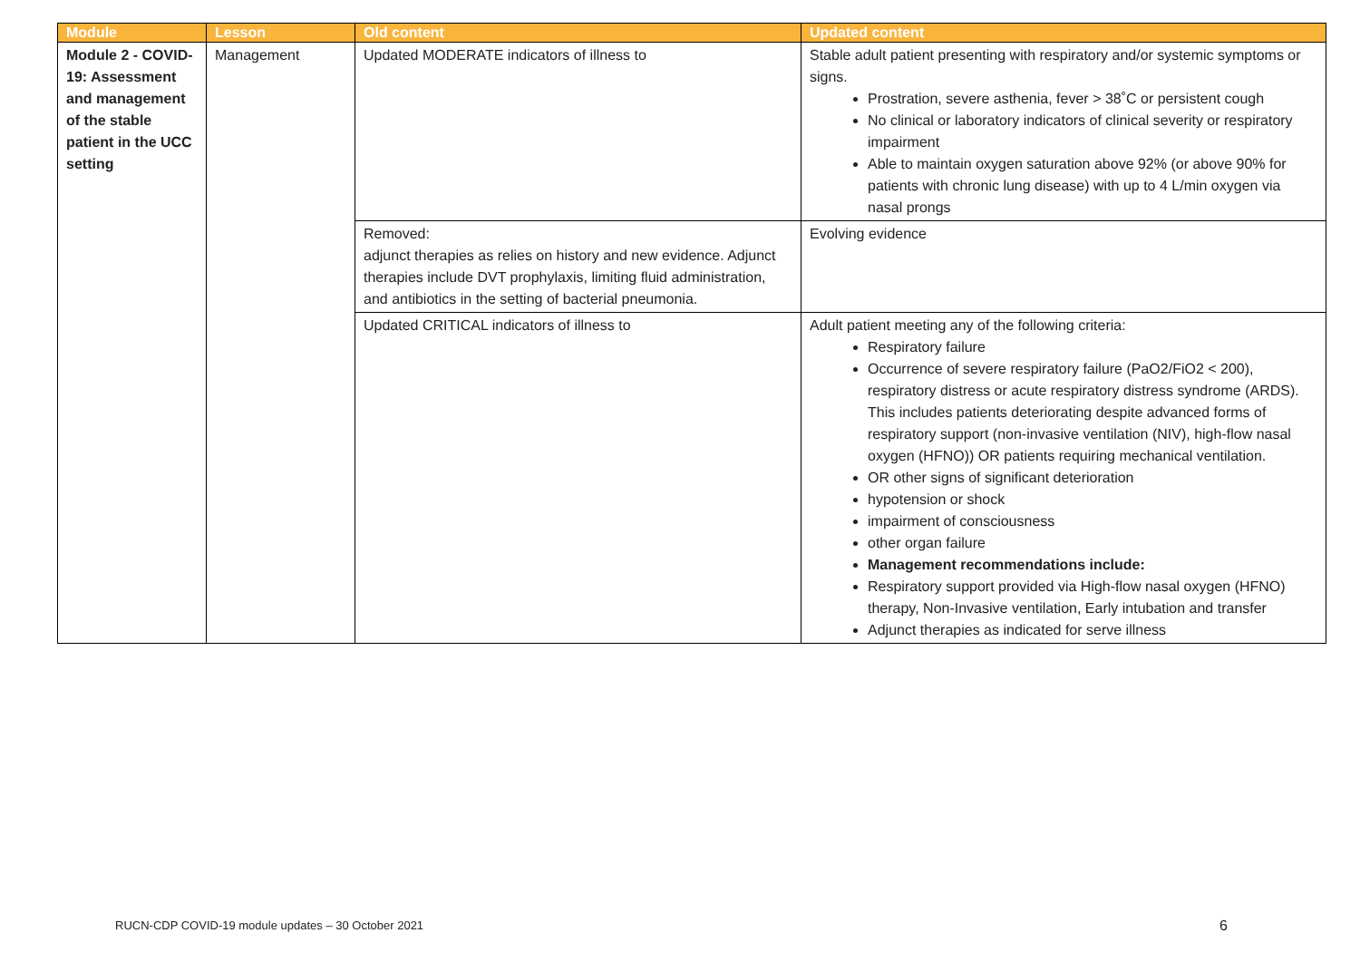| Module | Lesson | Old content | Updated content |
| --- | --- | --- | --- |
| Module 2 - COVID-19: Assessment and management of the stable patient in the UCC setting | Management | Updated MODERATE indicators of illness to | Stable adult patient presenting with respiratory and/or systemic symptoms or signs. Prostration, severe asthenia, fever > 38˚C or persistent cough No clinical or laboratory indicators of clinical severity or respiratory impairment Able to maintain oxygen saturation above 92% (or above 90% for patients with chronic lung disease) with up to 4 L/min oxygen via nasal prongs |
| | | Removed: adjunct therapies as relies on history and new evidence. Adjunct therapies include DVT prophylaxis, limiting fluid administration, and antibiotics in the setting of bacterial pneumonia. | Evolving evidence |
| | | Updated CRITICAL indicators of illness to | Adult patient meeting any of the following criteria: Respiratory failure Occurrence of severe respiratory failure (PaO2/FiO2 < 200), respiratory distress or acute respiratory distress syndrome (ARDS). This includes patients deteriorating despite advanced forms of respiratory support (non-invasive ventilation (NIV), high-flow nasal oxygen (HFNO)) OR patients requiring mechanical ventilation. OR other signs of significant deterioration hypotension or shock impairment of consciousness other organ failure Management recommendations include: Respiratory support provided via High-flow nasal oxygen (HFNO) therapy, Non-Invasive ventilation, Early intubation and transfer Adjunct therapies as indicated for serve illness |
RUCN-CDP COVID-19 module updates – 30 October 2021
6